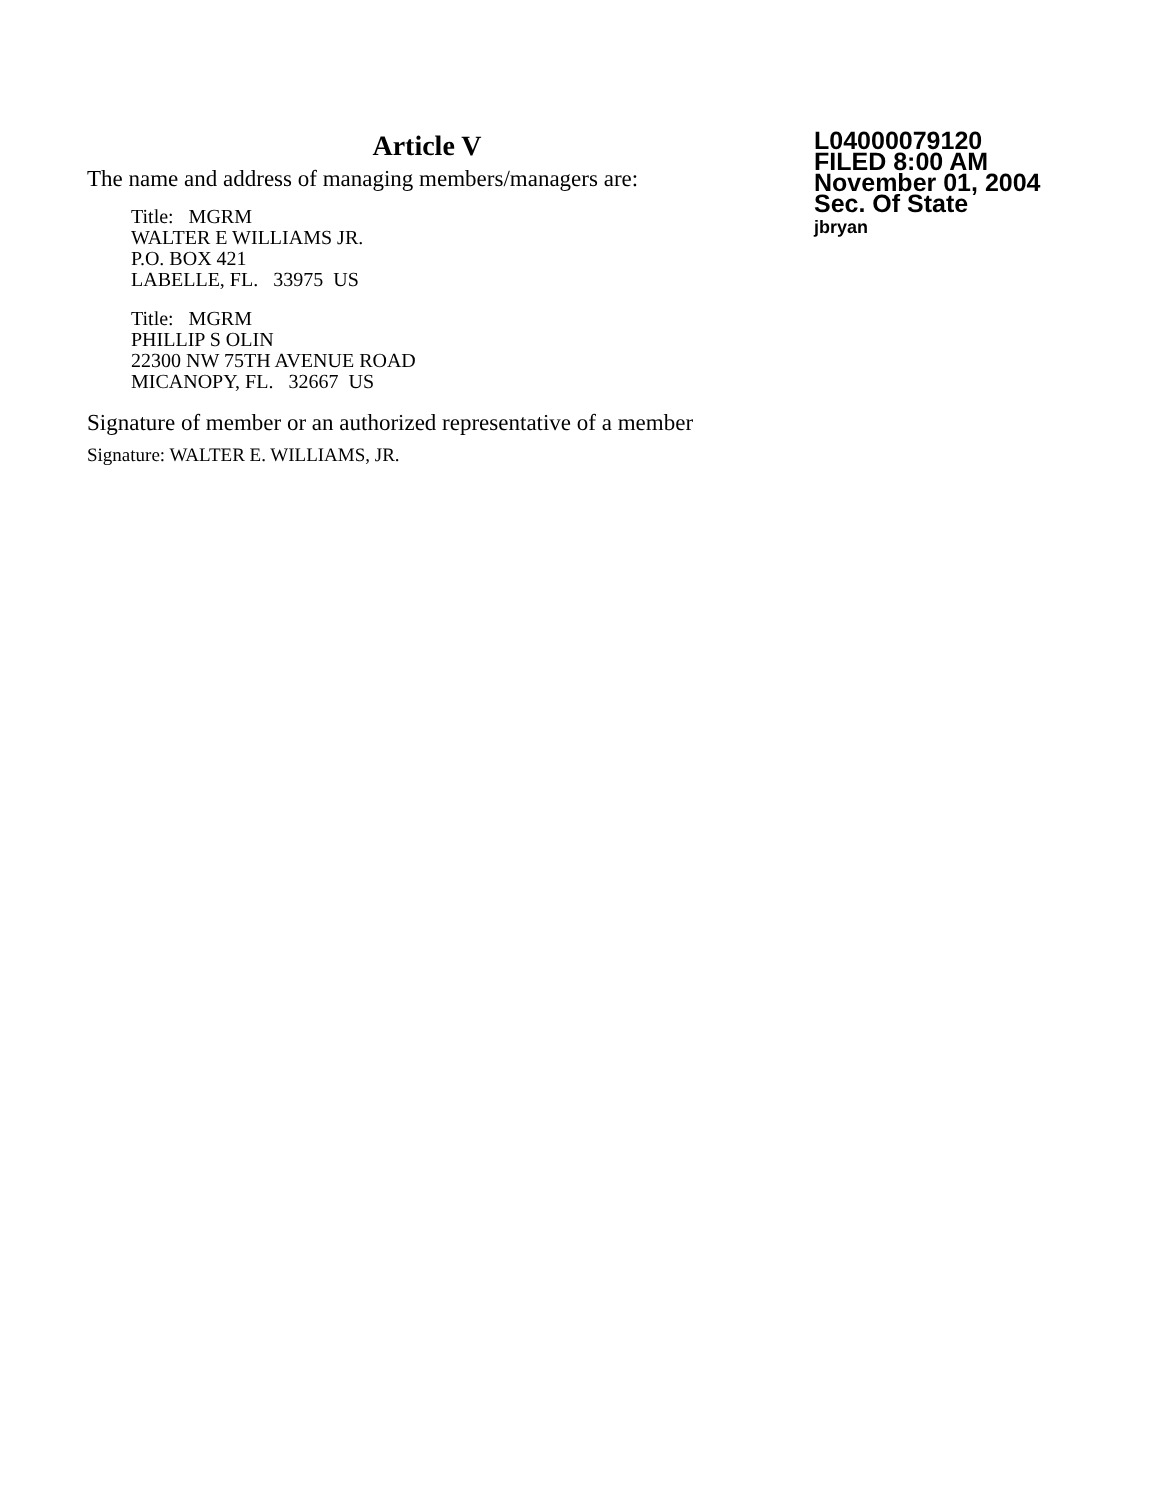Article V
The name and address of managing members/managers are:
Title: MGRM
WALTER E WILLIAMS JR.
P.O. BOX 421
LABELLE, FL. 33975 US
Title: MGRM
PHILLIP S OLIN
22300 NW 75TH AVENUE ROAD
MICANOPY, FL. 32667 US
Signature of member or an authorized representative of a member
Signature: WALTER E. WILLIAMS, JR.
L04000079120
FILED 8:00 AM
November 01, 2004
Sec. Of State
jbryan